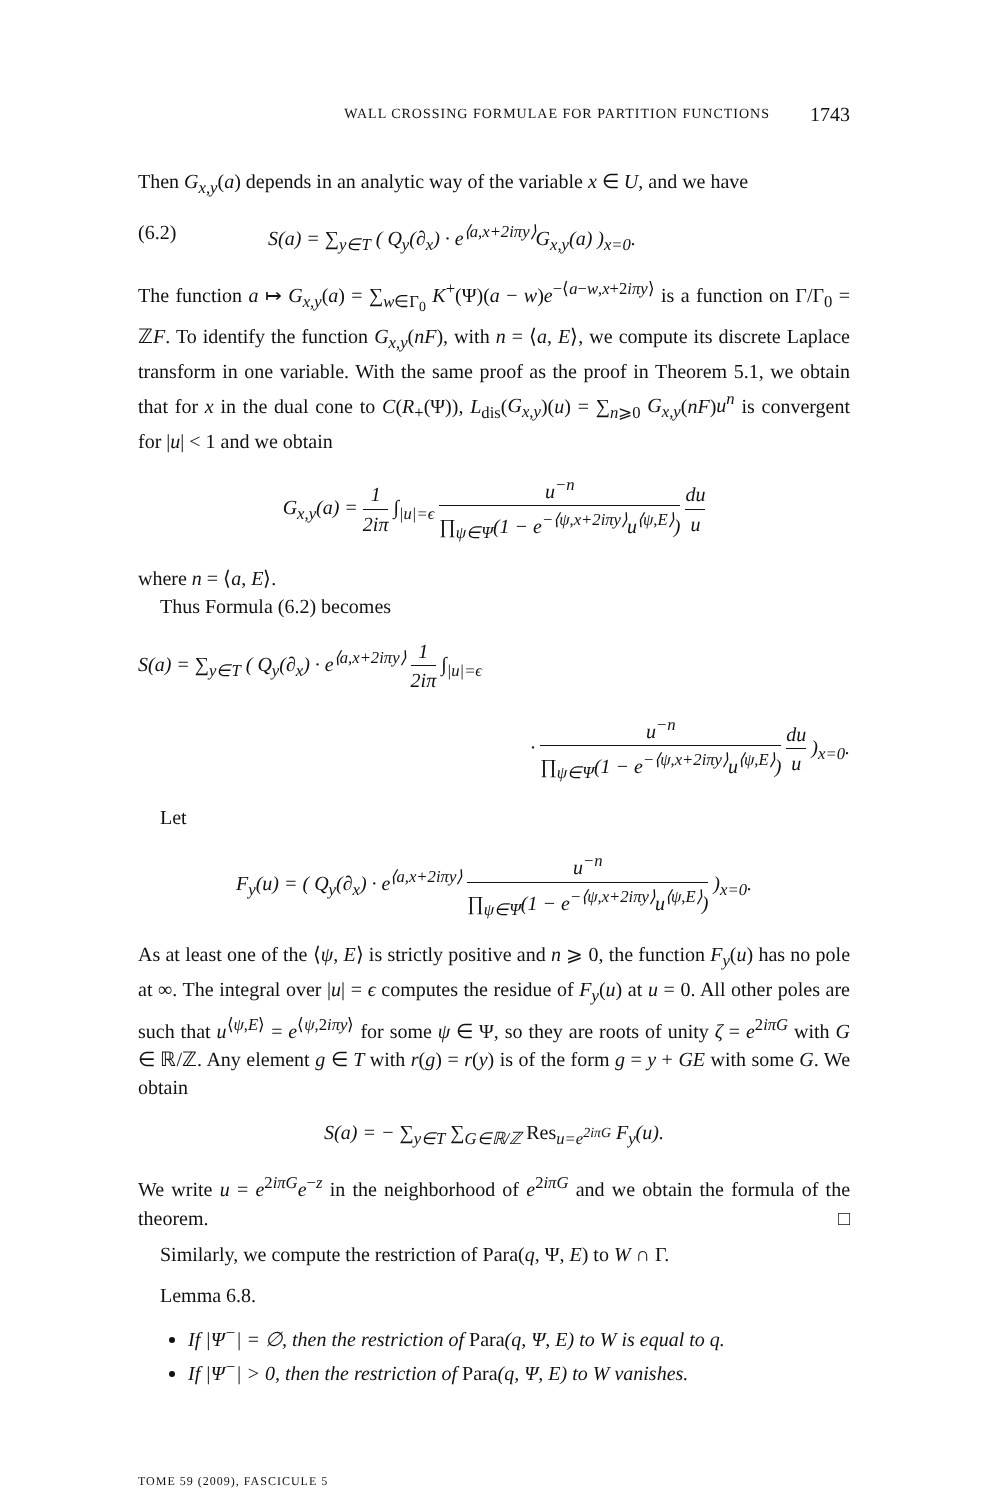WALL CROSSING FORMULAE FOR PARTITION FUNCTIONS 1743
Then G<sub>x,y</sub>(a) depends in an analytic way of the variable x ∈ U, and we have
(6.2) S(a) = ∑<sub>y∈T</sub> ( Q<sub>y</sub>(∂<sub>x</sub>) · e<sup>⟨a,x+2iπy⟩</sup>G<sub>x,y</sub>(a) )<sub>x=0</sub>.
The function a ↦ G<sub>x,y</sub>(a) = ∑<sub>w∈Γ<sub>0</sub></sub> K<sup>+</sup>(Ψ)(a − w)e<sup>−⟨a−w,x+2iπy⟩</sup> is a function on Γ/Γ<sub>0</sub> = ℤF. To identify the function G<sub>x,y</sub>(nF), with n = ⟨a, E⟩, we compute its discrete Laplace transform in one variable. With the same proof as the proof in Theorem 5.1, we obtain that for x in the dual cone to C(R<sub>+</sub>(Ψ)), L<sub>dis</sub>(G<sub>x,y</sub>)(u) = ∑<sub>n⩾0</sub> G<sub>x,y</sub>(nF)u<sup>n</sup> is convergent for |u| < 1 and we obtain
G<sub>x,y</sub>(a) = 1 2iπ ∫<sub>|u|=ϵ</sub> u<sup>−n</sup> ∏<sub>ψ∈Ψ</sub>(1 − e<sup>−⟨ψ,x+2iπy⟩</sup>u<sup>⟨ψ,E⟩</sup>) du u
where n = ⟨a, E⟩.
Thus Formula (6.2) becomes
S(a) = ∑<sub>y∈T</sub> ( Q<sub>y</sub>(∂<sub>x</sub>) · e<sup>⟨a,x+2iπy⟩</sup> 1 2iπ ∫<sub>|u|=ϵ</sub>
· u<sup>−n</sup> ∏<sub>ψ∈Ψ</sub>(1 − e<sup>−⟨ψ,x+2iπy⟩</sup>u<sup>⟨ψ,E⟩</sup>) du u )<sub>x=0</sub>.
Let
F<sub>y</sub>(u) = ( Q<sub>y</sub>(∂<sub>x</sub>) · e<sup>⟨a,x+2iπy⟩</sup> u<sup>−n</sup> ∏<sub>ψ∈Ψ</sub>(1 − e<sup>−⟨ψ,x+2iπy⟩</sup>u<sup>⟨ψ,E⟩</sup>) )<sub>x=0</sub>.
As at least one of the ⟨ψ, E⟩ is strictly positive and n ⩾ 0, the function F<sub>y</sub>(u) has no pole at ∞. The integral over |u| = ϵ computes the residue of F<sub>y</sub>(u) at u = 0. All other poles are such that u<sup>⟨ψ,E⟩</sup> = e<sup>⟨ψ,2iπy⟩</sup> for some ψ ∈ Ψ, so they are roots of unity ζ = e<sup>2iπG</sup> with G ∈ ℝ/ℤ. Any element g ∈ T with r(g) = r(y) is of the form g = y + GE with some G. We obtain
S(a) = − ∑<sub>y∈T</sub> ∑<sub>G∈ℝ/ℤ</sub> Res<sub>u=e<sup>2iπG</sup></sub> F<sub>y</sub>(u).
We write u = e<sup>2iπG</sup>e<sup>−z</sup> in the neighborhood of e<sup>2iπG</sup> and we obtain the formula of the theorem. □
Similarly, we compute the restriction of Para(q, Ψ, E) to W ∩ Γ.
Lemma 6.8.
If |Ψ<sup>−</sup>| = ∅, then the restriction of Para(q, Ψ, E) to W is equal to q.
If |Ψ<sup>−</sup>| > 0, then the restriction of Para(q, Ψ, E) to W vanishes.
TOME 59 (2009), FASCICULE 5